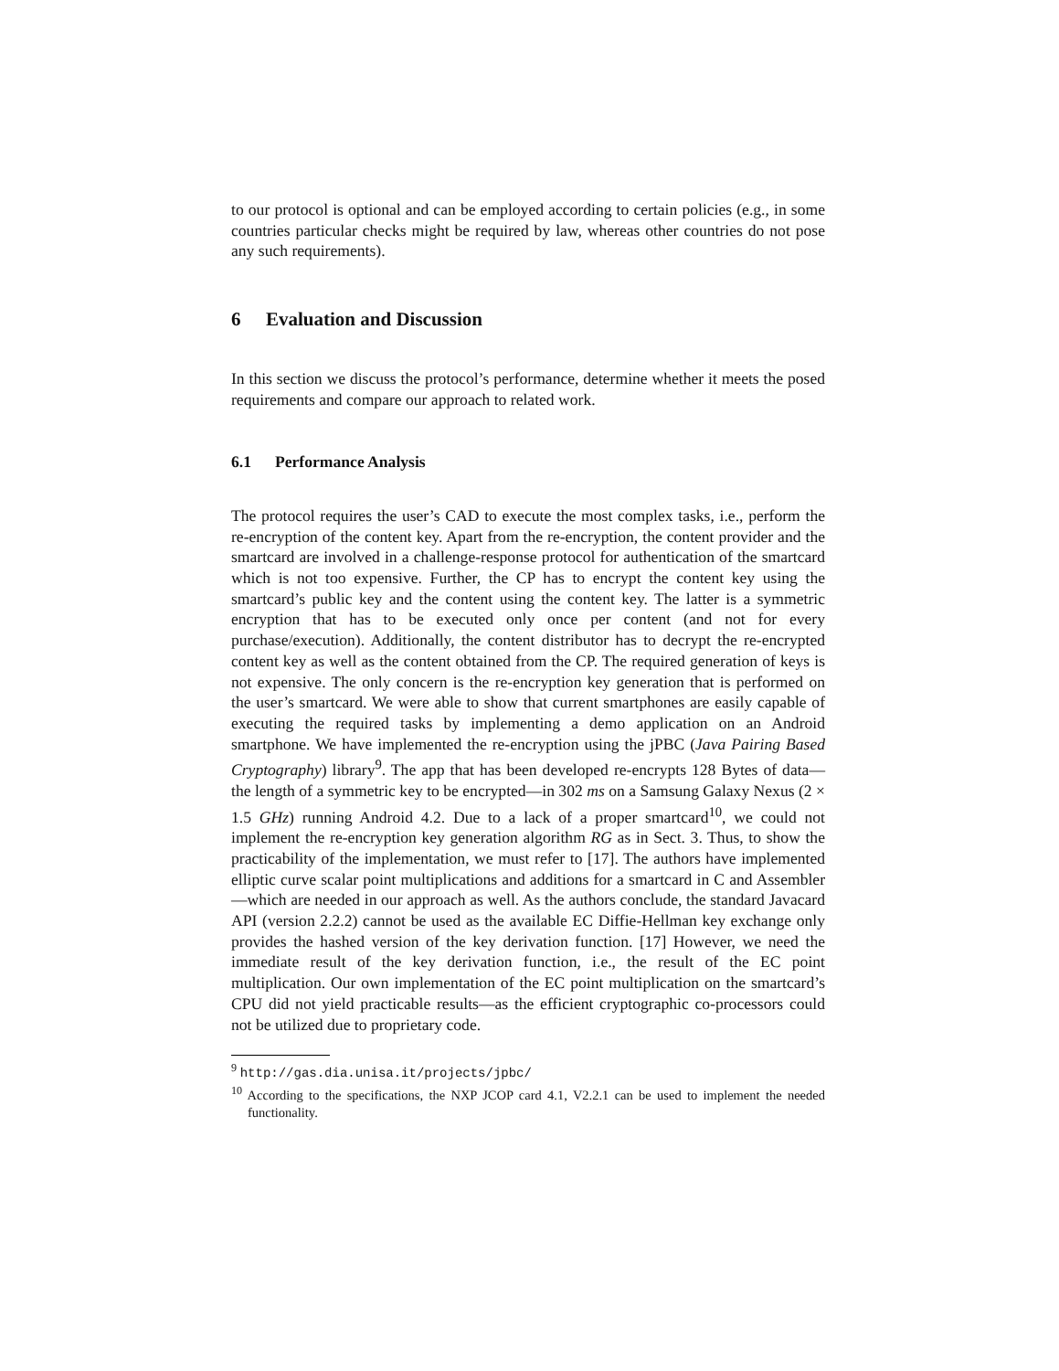to our protocol is optional and can be employed according to certain policies (e.g., in some countries particular checks might be required by law, whereas other countries do not pose any such requirements).
6 Evaluation and Discussion
In this section we discuss the protocol’s performance, determine whether it meets the posed requirements and compare our approach to related work.
6.1 Performance Analysis
The protocol requires the user’s CAD to execute the most complex tasks, i.e., perform the re-encryption of the content key. Apart from the re-encryption, the content provider and the smartcard are involved in a challenge-response protocol for authentication of the smartcard which is not too expensive. Further, the CP has to encrypt the content key using the smartcard’s public key and the content using the content key. The latter is a symmetric encryption that has to be executed only once per content (and not for every purchase/execution). Additionally, the content distributor has to decrypt the re-encrypted content key as well as the content obtained from the CP. The required generation of keys is not expensive. The only concern is the re-encryption key generation that is performed on the user’s smartcard. We were able to show that current smartphones are easily capable of executing the required tasks by implementing a demo application on an Android smartphone. We have implemented the re-encryption using the jPBC (Java Pairing Based Cryptography) library<sup>9</sup>. The app that has been developed re-encrypts 128 Bytes of data—the length of a symmetric key to be encrypted—in 302 ms on a Samsung Galaxy Nexus (2 × 1.5 GHz) running Android 4.2. Due to a lack of a proper smartcard<sup>10</sup>, we could not implement the re-encryption key generation algorithm RG as in Sect. 3. Thus, to show the practicability of the implementation, we must refer to [17]. The authors have implemented elliptic curve scalar point multiplications and additions for a smartcard in C and Assembler—which are needed in our approach as well. As the authors conclude, the standard Javacard API (version 2.2.2) cannot be used as the available EC Diffie-Hellman key exchange only provides the hashed version of the key derivation function. [17] However, we need the immediate result of the key derivation function, i.e., the result of the EC point multiplication. Our own implementation of the EC point multiplication on the smartcard’s CPU did not yield practicable results—as the efficient cryptographic co-processors could not be utilized due to proprietary code.
<sup>9</sup> http://gas.dia.unisa.it/projects/jpbc/
<sup>10</sup> According to the specifications, the NXP JCOP card 4.1, V2.2.1 can be used to implement the needed functionality.